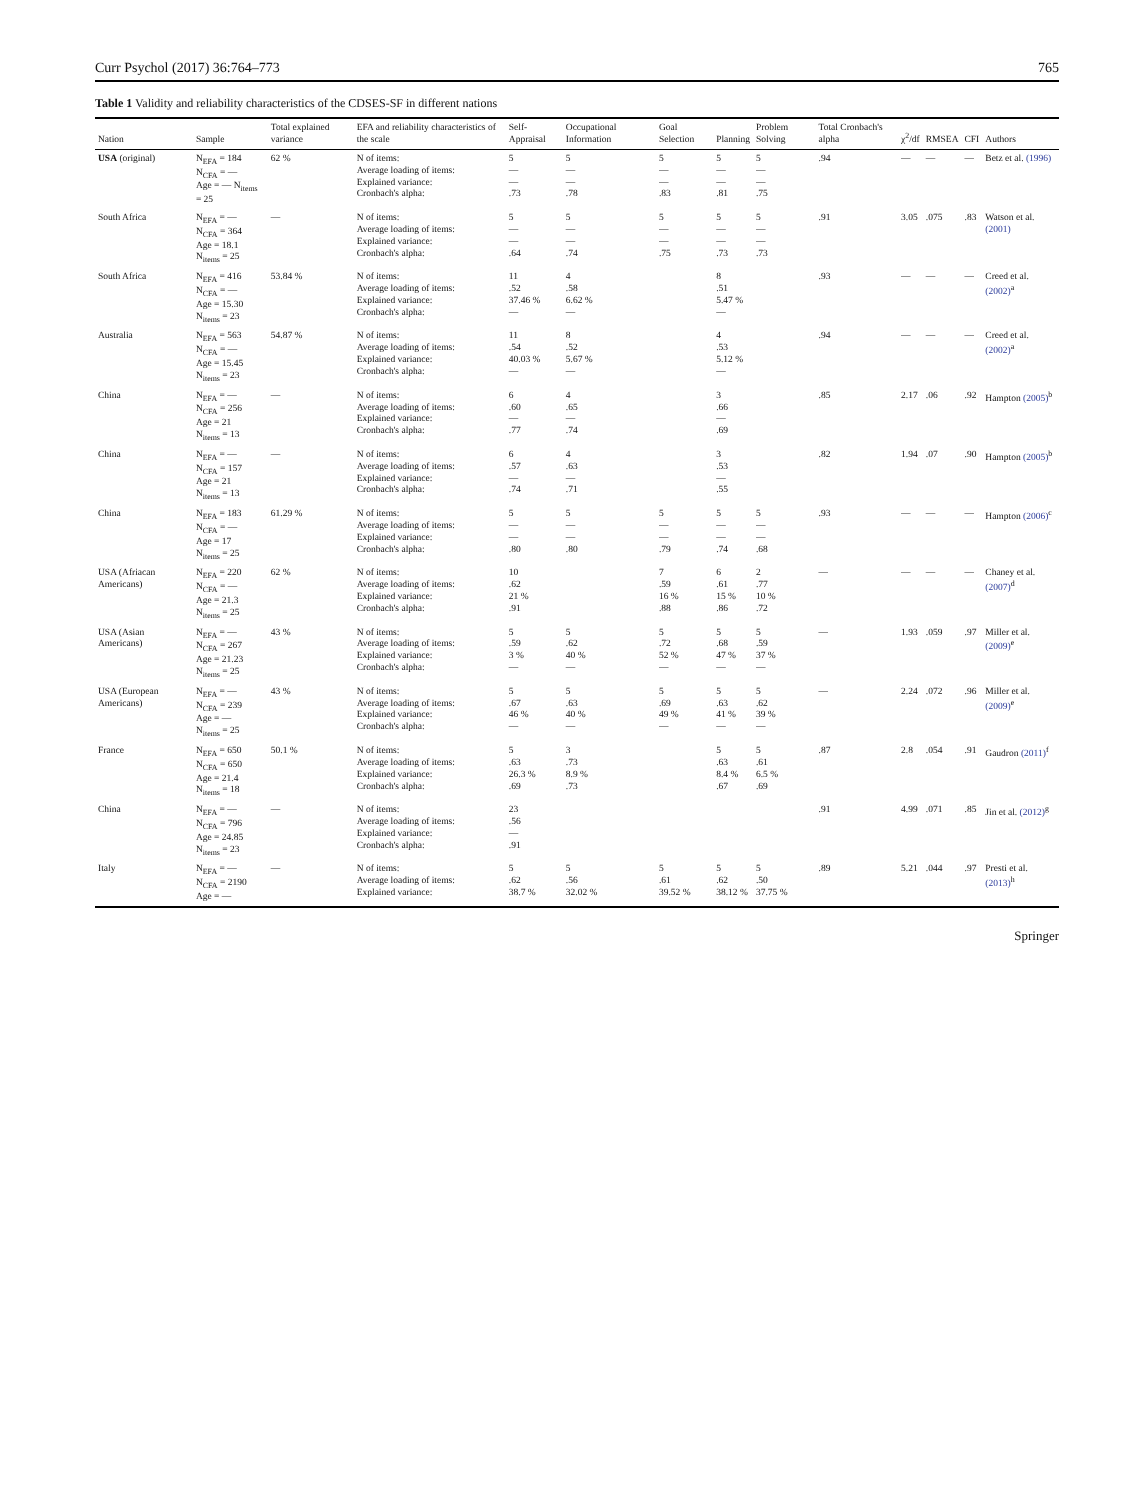Curr Psychol (2017) 36:764–773 765
Table 1 Validity and reliability characteristics of the CDSES-SF in different nations
| Nation | Sample | Total explained variance | EFA and reliability characteristics of the scale | Self-Appraisal | Occupational Information | Goal Selection | Planning | Problem Solving | Total Cronbach's alpha | χ<sup>2</sup>/df | RMSEA | CFI | Authors |
| --- | --- | --- | --- | --- | --- | --- | --- | --- | --- | --- | --- | --- | --- |
| USA (original) | N<sub>EFA</sub> = 184 N<sub>CFA</sub> = — Age = — N<sub>items</sub> = 25 | 62 % | N of items: Average loading of items: Explained variance: Cronbach's alpha: | 5 — — .73 | 5 — — .78 | 5 — — .83 | 5 — — .81 | 5 — — .75 | .94 | — | — | — | Betz et al. (1996) |
| South Africa | N<sub>EFA</sub> = — N<sub>CFA</sub> = 364 Age = 18.1 N<sub>items</sub> = 25 | — | N of items: Average loading of items: Explained variance: Cronbach's alpha: | 5 — — .64 | 5 — — .74 | 5 — — .75 | 5 — — .73 | 5 — — .73 | .91 | 3.05 | .075 | .83 | Watson et al. (2001) |
| South Africa | N<sub>EFA</sub> = 416 N<sub>CFA</sub> = — Age = 15.30 N<sub>items</sub> = 23 | 53.84 % | N of items: Average loading of items: Explained variance: Cronbach's alpha: | 11 .52 37.46 % — | 4 .58 6.62 % — | | 8 .51 5.47 % — | | .93 | — | — | — | Creed et al. (2002)<sup>a</sup> |
| Australia | N<sub>EFA</sub> = 563 N<sub>CFA</sub> = — Age = 15.45 N<sub>items</sub> = 23 | 54.87 % | N of items: Average loading of items: Explained variance: Cronbach's alpha: | 11 .54 40.03 % — | 8 .52 5.67 % — | | 4 .53 5.12 % — | | .94 | — | — | — | Creed et al. (2002)<sup>a</sup> |
| China | N<sub>EFA</sub> = — N<sub>CFA</sub> = 256 Age = 21 N<sub>items</sub> = 13 | — | N of items: Average loading of items: Explained variance: Cronbach's alpha: | 6 .60 — .77 | 4 .65 — .74 | | 3 .66 — .69 | | .85 | 2.17 | .06 | .92 | Hampton (2005)<sup>b</sup> |
| China | N<sub>EFA</sub> = — N<sub>CFA</sub> = 157 Age = 21 N<sub>items</sub> = 13 | — | N of items: Average loading of items: Explained variance: Cronbach's alpha: | 6 .57 — .74 | 4 .63 — .71 | | 3 .53 — .55 | | .82 | 1.94 | .07 | .90 | Hampton (2005)<sup>b</sup> |
| China | N<sub>EFA</sub> = 183 N<sub>CFA</sub> = — Age = 17 N<sub>items</sub> = 25 | 61.29 % | N of items: Average loading of items: Explained variance: Cronbach's alpha: | 5 — — .80 | 5 — — .80 | 5 — — .79 | 5 — — .74 | 5 — — .68 | .93 | — | — | — | Hampton (2006)<sup>c</sup> |
| USA (Afriacan Americans) | N<sub>EFA</sub> = 220 N<sub>CFA</sub> = — Age = 21.3 N<sub>items</sub> = 25 | 62 % | N of items: Average loading of items: Explained variance: Cronbach's alpha: | 10 .62 21 % .91 | | 7 .59 16 % .88 | 6 .61 15 % .86 | 2 .77 10 % .72 | — | — | — | — | Chaney et al. (2007)<sup>d</sup> |
| USA (Asian Americans) | N<sub>EFA</sub> = — N<sub>CFA</sub> = 267 Age = 21.23 N<sub>items</sub> = 25 | 43 % | N of items: Average loading of items: Explained variance: Cronbach's alpha: | 5 .59 3 % — | 5 .62 40 % — | 5 .72 52 % — | 5 .68 47 % — | 5 .59 37 % — | — | 1.93 | .059 | .97 | Miller et al. (2009)<sup>e</sup> |
| USA (European Americans) | N<sub>EFA</sub> = — N<sub>CFA</sub> = 239 Age = — N<sub>items</sub> = 25 | 43 % | N of items: Average loading of items: Explained variance: Cronbach's alpha: | 5 .67 46 % — | 5 .63 40 % — | 5 .69 49 % — | 5 .63 41 % — | 5 .62 39 % — | — | 2.24 | .072 | .96 | Miller et al. (2009)<sup>e</sup> |
| France | N<sub>EFA</sub> = 650 N<sub>CFA</sub> = 650 Age = 21.4 N<sub>items</sub> = 18 | 50.1 % | N of items: Average loading of items: Explained variance: Cronbach's alpha: | 5 .63 26.3 % .69 | 3 .73 8.9 % .73 | | 5 .63 8.4 % .67 | 5 .61 6.5 % .69 | .87 | 2.8 | .054 | .91 | Gaudron (2011)<sup>f</sup> |
| China | N<sub>EFA</sub> = — N<sub>CFA</sub> = 796 Age = 24.85 N<sub>items</sub> = 23 | — | N of items: Average loading of items: Explained variance: Cronbach's alpha: | 23 .56 — .91 | | | | | .91 | 4.99 | .071 | .85 | Jin et al. (2012)<sup>g</sup> |
| Italy | N<sub>EFA</sub> = — N<sub>CFA</sub> = 2190 Age = — | — | N of items: Average loading of items: Explained variance: | 5 .62 38.7 % | 5 .56 32.02 % | 5 .61 39.52 % | 5 .62 38.12 % | 5 .50 37.75 % | .89 | 5.21 | .044 | .97 | Presti et al. (2013)<sup>h</sup> |
Springer